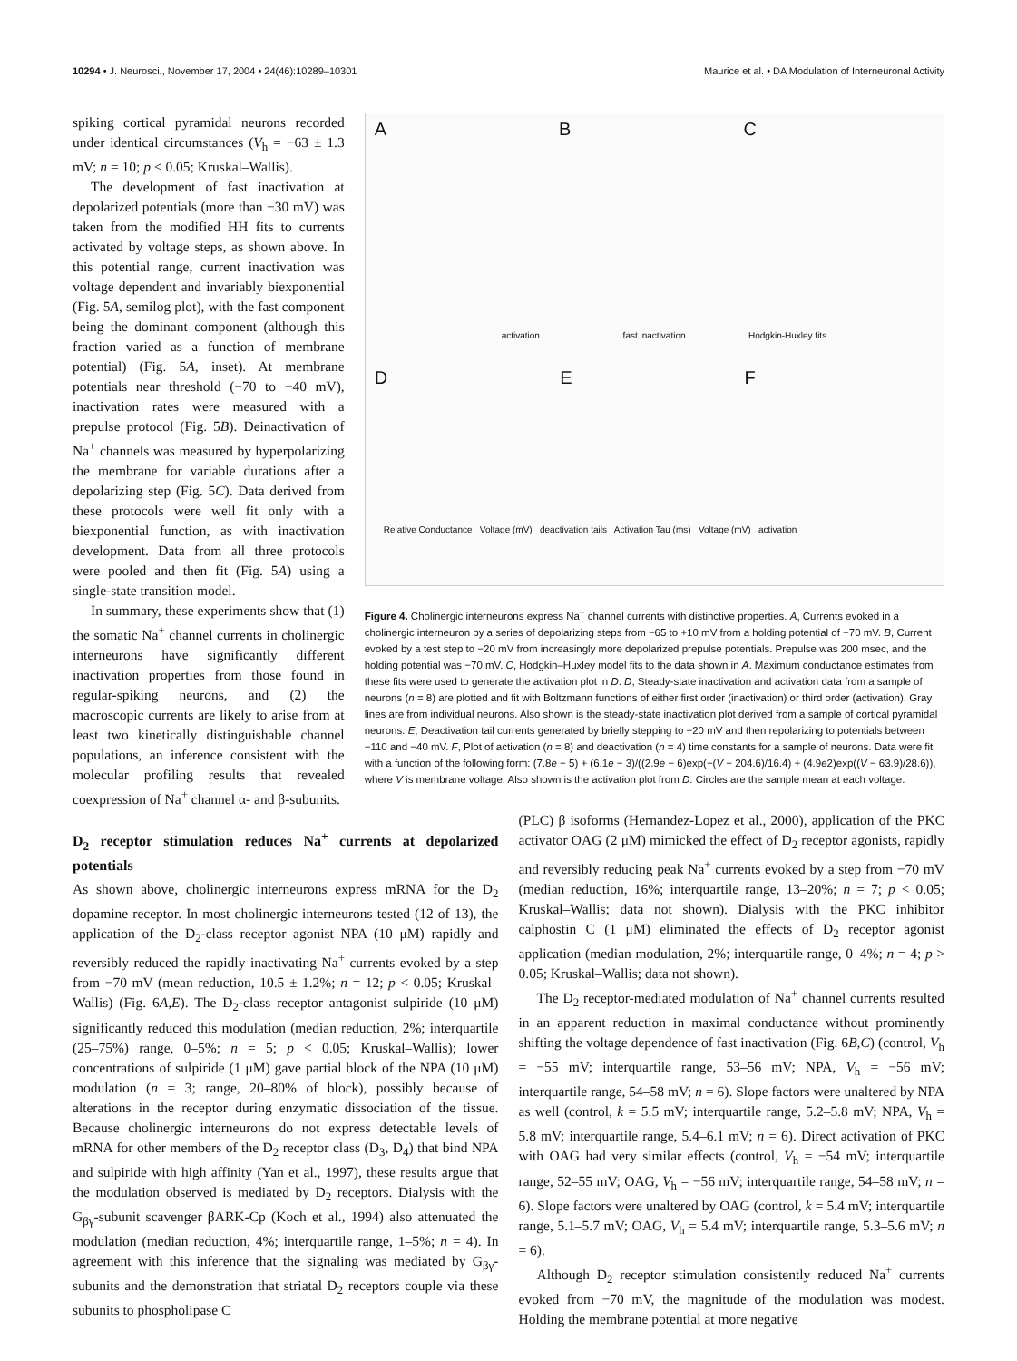10294 • J. Neurosci., November 17, 2004 • 24(46):10289–10301 Maurice et al. • DA Modulation of Interneuronal Activity
spiking cortical pyramidal neurons recorded under identical circumstances (V<sub>h</sub> = −63 ± 1.3 mV; n = 10; p < 0.05; Kruskal–Wallis).
The development of fast inactivation at depolarized potentials (more than −30 mV) was taken from the modified HH fits to currents activated by voltage steps, as shown above. In this potential range, current inactivation was voltage dependent and invariably biexponential (Fig. 5A, semilog plot), with the fast component being the dominant component (although this fraction varied as a function of membrane potential) (Fig. 5A, inset). At membrane potentials near threshold (−70 to −40 mV), inactivation rates were measured with a prepulse protocol (Fig. 5B). Deinactivation of Na<sup>+</sup> channels was measured by hyperpolarizing the membrane for variable durations after a depolarizing step (Fig. 5C). Data derived from these protocols were well fit only with a biexponential function, as with inactivation development. Data from all three protocols were pooled and then fit (Fig. 5A) using a single-state transition model.
In summary, these experiments show that (1) the somatic Na<sup>+</sup> channel currents in cholinergic interneurons have significantly different inactivation properties from those found in regular-spiking neurons, and (2) the macroscopic currents are likely to arise from at least two kinetically distinguishable channel populations, an inference consistent with the molecular profiling results that revealed coexpression of Na<sup>+</sup> channel α- and β-subunits.
A B C
activation fast inactivation Hodgkin-Huxley fits
D E F
Relative Conductance Voltage (mV) deactivation tails Activation Tau (ms) Voltage (mV) activation
Figure 4. Cholinergic interneurons express Na<sup>+</sup> channel currents with distinctive properties. A, Currents evoked in a cholinergic interneuron by a series of depolarizing steps from −65 to +10 mV from a holding potential of −70 mV. B, Current evoked by a test step to −20 mV from increasingly more depolarized prepulse potentials. Prepulse was 200 msec, and the holding potential was −70 mV. C, Hodgkin–Huxley model fits to the data shown in A. Maximum conductance estimates from these fits were used to generate the activation plot in D. D, Steady-state inactivation and activation data from a sample of neurons (n = 8) are plotted and fit with Boltzmann functions of either first order (inactivation) or third order (activation). Gray lines are from individual neurons. Also shown is the steady-state inactivation plot derived from a sample of cortical pyramidal neurons. E, Deactivation tail currents generated by briefly stepping to −20 mV and then repolarizing to potentials between −110 and −40 mV. F, Plot of activation (n = 8) and deactivation (n = 4) time constants for a sample of neurons. Data were fit with a function of the following form: (7.8e − 5) + (6.1e − 3)/((2.9e − 6)exp(−(V − 204.6)/16.4) + (4.9e2)exp((V − 63.9)/28.6)), where V is membrane voltage. Also shown is the activation plot from D. Circles are the sample mean at each voltage.
D<sub>2</sub> receptor stimulation reduces Na<sup>+</sup> currents at depolarized potentials
As shown above, cholinergic interneurons express mRNA for the D<sub>2</sub> dopamine receptor. In most cholinergic interneurons tested (12 of 13), the application of the D<sub>2</sub>-class receptor agonist NPA (10 μM) rapidly and reversibly reduced the rapidly inactivating Na<sup>+</sup> currents evoked by a step from −70 mV (mean reduction, 10.5 ± 1.2%; n = 12; p < 0.05; Kruskal–Wallis) (Fig. 6A,E). The D<sub>2</sub>-class receptor antagonist sulpiride (10 μM) significantly reduced this modulation (median reduction, 2%; interquartile (25–75%) range, 0–5%; n = 5; p < 0.05; Kruskal–Wallis); lower concentrations of sulpiride (1 μM) gave partial block of the NPA (10 μM) modulation (n = 3; range, 20–80% of block), possibly because of alterations in the receptor during enzymatic dissociation of the tissue. Because cholinergic interneurons do not express detectable levels of mRNA for other members of the D<sub>2</sub> receptor class (D<sub>3</sub>, D<sub>4</sub>) that bind NPA and sulpiride with high affinity (Yan et al., 1997), these results argue that the modulation observed is mediated by D<sub>2</sub> receptors. Dialysis with the G<sub>βγ</sub>-subunit scavenger βARK-Cp (Koch et al., 1994) also attenuated the modulation (median reduction, 4%; interquartile range, 1–5%; n = 4). In agreement with this inference that the signaling was mediated by G<sub>βγ</sub>-subunits and the demonstration that striatal D<sub>2</sub> receptors couple via these subunits to phospholipase C
(PLC) β isoforms (Hernandez-Lopez et al., 2000), application of the PKC activator OAG (2 μM) mimicked the effect of D<sub>2</sub> receptor agonists, rapidly and reversibly reducing peak Na<sup>+</sup> currents evoked by a step from −70 mV (median reduction, 16%; interquartile range, 13–20%; n = 7; p < 0.05; Kruskal–Wallis; data not shown). Dialysis with the PKC inhibitor calphostin C (1 μM) eliminated the effects of D<sub>2</sub> receptor agonist application (median modulation, 2%; interquartile range, 0–4%; n = 4; p > 0.05; Kruskal–Wallis; data not shown).
The D<sub>2</sub> receptor-mediated modulation of Na<sup>+</sup> channel currents resulted in an apparent reduction in maximal conductance without prominently shifting the voltage dependence of fast inactivation (Fig. 6B,C) (control, V<sub>h</sub> = −55 mV; interquartile range, 53–56 mV; NPA, V<sub>h</sub> = −56 mV; interquartile range, 54–58 mV; n = 6). Slope factors were unaltered by NPA as well (control, k = 5.5 mV; interquartile range, 5.2–5.8 mV; NPA, V<sub>h</sub> = 5.8 mV; interquartile range, 5.4–6.1 mV; n = 6). Direct activation of PKC with OAG had very similar effects (control, V<sub>h</sub> = −54 mV; interquartile range, 52–55 mV; OAG, V<sub>h</sub> = −56 mV; interquartile range, 54–58 mV; n = 6). Slope factors were unaltered by OAG (control, k = 5.4 mV; interquartile range, 5.1–5.7 mV; OAG, V<sub>h</sub> = 5.4 mV; interquartile range, 5.3–5.6 mV; n = 6).
Although D<sub>2</sub> receptor stimulation consistently reduced Na<sup>+</sup> currents evoked from −70 mV, the magnitude of the modulation was modest. Holding the membrane potential at more negative